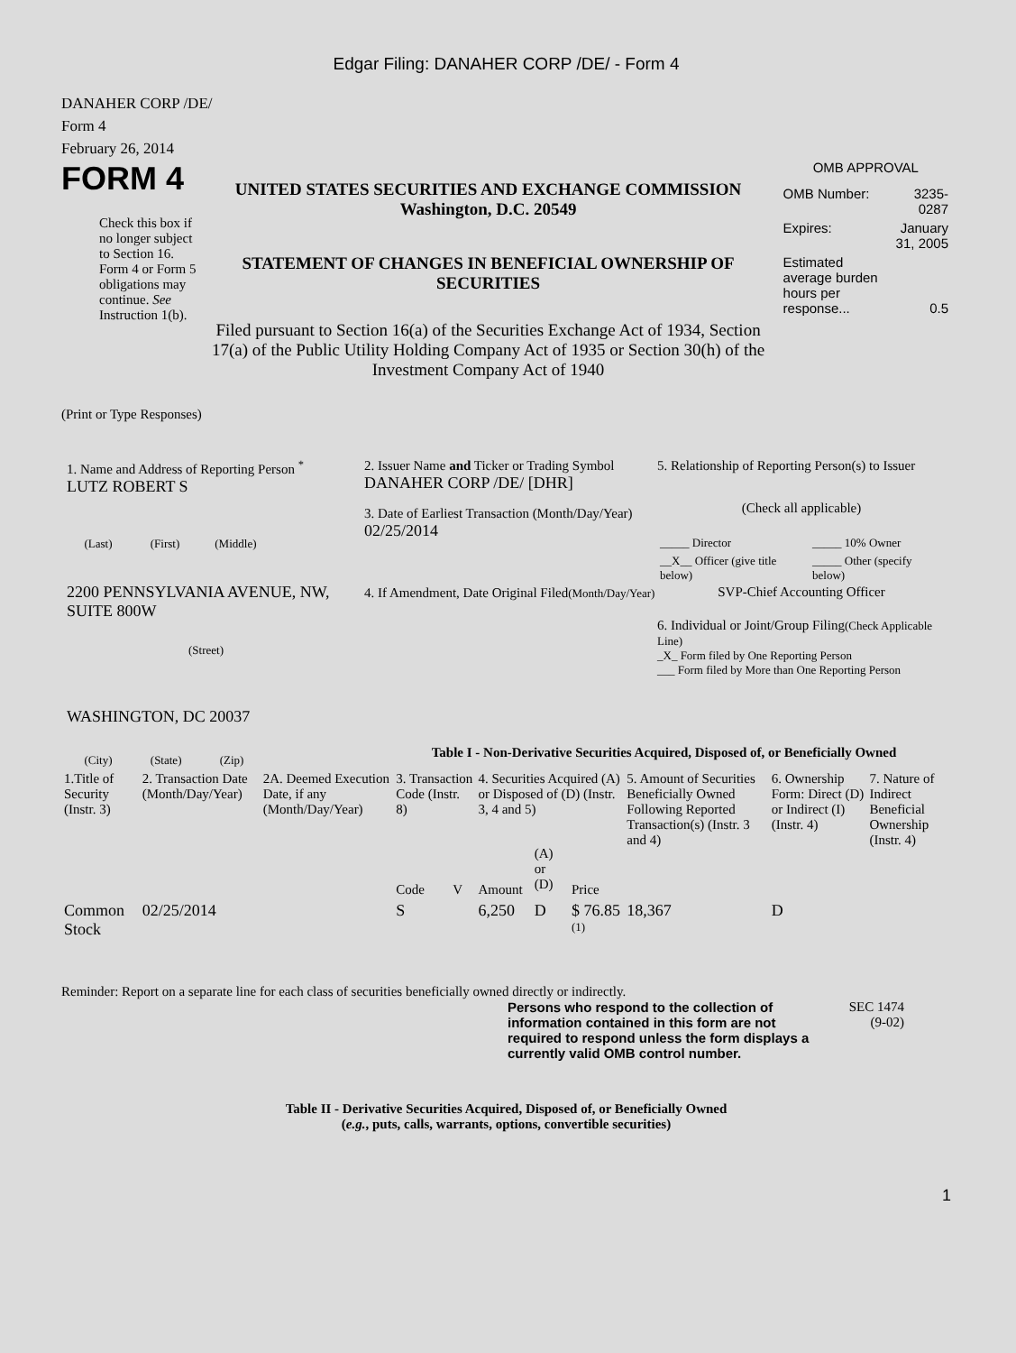Edgar Filing: DANAHER CORP /DE/ - Form 4
DANAHER CORP /DE/
Form 4
February 26, 2014
FORM 4
Check this box if no longer subject to Section 16. Form 4 or Form 5 obligations may continue. See Instruction 1(b).
UNITED STATES SECURITIES AND EXCHANGE COMMISSION
Washington, D.C. 20549
STATEMENT OF CHANGES IN BENEFICIAL OWNERSHIP OF SECURITIES
Filed pursuant to Section 16(a) of the Securities Exchange Act of 1934, Section 17(a) of the Public Utility Holding Company Act of 1935 or Section 30(h) of the Investment Company Act of 1940
OMB APPROVAL
| OMB Number: | 3235-0287 |
| Expires: | January 31, 2005 |
| Estimated average burden hours per response... | 0.5 |
(Print or Type Responses)
1. Name and Address of Reporting Person <sup>*</sup>
LUTZ ROBERT S
(Last) (First) (Middle)
2200 PENNSYLVANIA AVENUE, NW, SUITE 800W
(Street)
WASHINGTON, DC 20037
(City) (State) (Zip)
2. Issuer Name and Ticker or Trading Symbol
DANAHER CORP /DE/ [DHR]
3. Date of Earliest Transaction (Month/Day/Year)
02/25/2014
4. If Amendment, Date Original Filed(Month/Day/Year)
5. Relationship of Reporting Person(s) to Issuer
(Check all applicable)
| _____ Director | _____ 10% Owner |
| __X__ Officer (give title below) | _____ Other (specify below) |
SVP-Chief Accounting Officer
6. Individual or Joint/Group Filing(Check Applicable Line)
_X_ Form filed by One Reporting Person
___ Form filed by More than One Reporting Person
Table I - Non-Derivative Securities Acquired, Disposed of, or Beneficially Owned
| 1.Title of Security (Instr. 3) | 2. Transaction Date (Month/Day/Year) | 2A. Deemed Execution Date, if any (Month/Day/Year) | 3. Transaction Code (Instr. 8) | | 4. Securities Acquired (A) or Disposed of (D) (Instr. 3, 4 and 5) | | | 5. Amount of Securities Beneficially Owned Following Reported Transaction(s) (Instr. 3 and 4) | 6. Ownership Form: Direct (D) or Indirect (I) (Instr. 4) | 7. Nature of Indirect Beneficial Ownership (Instr. 4) |
| --- | --- | --- | --- | --- | --- | --- | --- | --- | --- | --- |
| | | | Code | V | Amount | (A) or (D) | Price | | | |
| Common Stock | 02/25/2014 | | S | | 6,250 | D | $ 76.85 <sup>(1)</sup> | 18,367 | D | |
Reminder: Report on a separate line for each class of securities beneficially owned directly or indirectly.
Persons who respond to the collection of information contained in this form are not required to respond unless the form displays a currently valid OMB control number.
SEC 1474
(9-02)
Table II - Derivative Securities Acquired, Disposed of, or Beneficially Owned
(e.g., puts, calls, warrants, options, convertible securities)
1